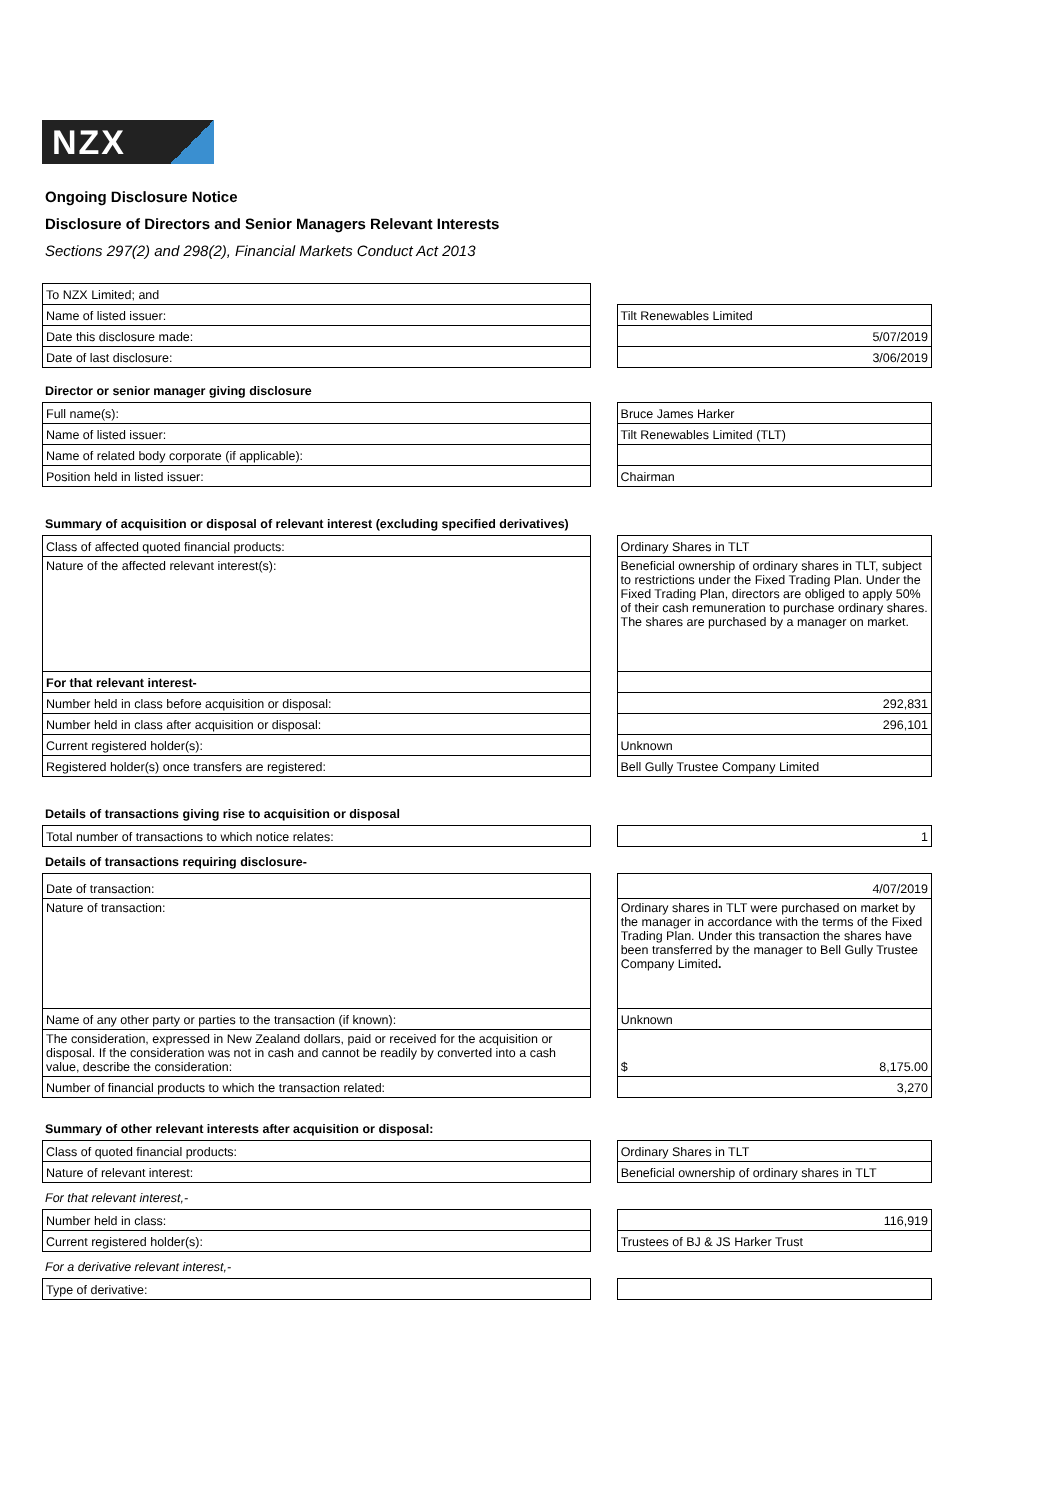NZX
Ongoing Disclosure Notice
Disclosure of Directors and Senior Managers Relevant Interests
Sections 297(2) and 298(2), Financial Markets Conduct Act 2013
| To NZX Limited; and | | |
| Name of listed issuer: | | Tilt Renewables Limited |
| Date this disclosure made: | | 5/07/2019 |
| Date of last disclosure: | | 3/06/2019 |
Director or senior manager giving disclosure
| Full name(s): | | Bruce James Harker |
| Name of listed issuer: | | Tilt Renewables Limited (TLT) |
| Name of related body corporate (if applicable): | | |
| Position held in listed issuer: | | Chairman |
Summary of acquisition or disposal of relevant interest (excluding specified derivatives)
| Class of affected quoted financial products: | | Ordinary Shares in TLT |
| Nature of the affected relevant interest(s): | | Beneficial ownership of ordinary shares in TLT, subject to restrictions under the Fixed Trading Plan. Under the Fixed Trading Plan, directors are obliged to apply 50% of their cash remuneration to purchase ordinary shares. The shares are purchased by a manager on market. |
| For that relevant interest- | | |
| Number held in class before acquisition or disposal: | | 292,831 |
| Number held in class after acquisition or disposal: | | 296,101 |
| Current registered holder(s): | | Unknown |
| Registered holder(s) once transfers are registered: | | Bell Gully Trustee Company Limited |
Details of transactions giving rise to acquisition or disposal
| Total number of transactions to which notice relates: | | 1 |
Details of transactions requiring disclosure-
| Date of transaction: | | 4/07/2019 |
| Nature of transaction: | | Ordinary shares in TLT were purchased on market by the manager in accordance with the terms of the Fixed Trading Plan. Under this transaction the shares have been transferred by the manager to Bell Gully Trustee Company Limited . |
| Name of any other party or parties to the transaction (if known): | | Unknown |
| The consideration, expressed in New Zealand dollars, paid or received for the acquisition or disposal. If the consideration was not in cash and cannot be readily by converted into a cash value, describe the consideration: | | $ 8,175.00 |
| Number of financial products to which the transaction related: | | 3,270 |
Summary of other relevant interests after acquisition or disposal:
| Class of quoted financial products: | | Ordinary Shares in TLT |
| Nature of relevant interest: | | Beneficial ownership of ordinary shares in TLT |
For that relevant interest,-
| Number held in class: | | 116,919 |
| Current registered holder(s): | | Trustees of BJ & JS Harker Trust |
For a derivative relevant interest,-
| Type of derivative: | | |